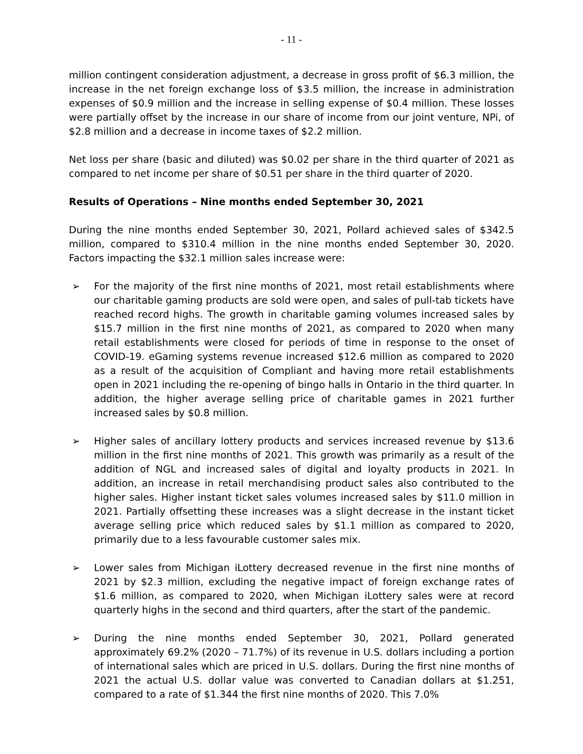- 11 -
million contingent consideration adjustment, a decrease in gross profit of $6.3 million, the increase in the net foreign exchange loss of $3.5 million, the increase in administration expenses of $0.9 million and the increase in selling expense of $0.4 million. These losses were partially offset by the increase in our share of income from our joint venture, NPi, of $2.8 million and a decrease in income taxes of $2.2 million.
Net loss per share (basic and diluted) was $0.02 per share in the third quarter of 2021 as compared to net income per share of $0.51 per share in the third quarter of 2020.
Results of Operations – Nine months ended September 30, 2021
During the nine months ended September 30, 2021, Pollard achieved sales of $342.5 million, compared to $310.4 million in the nine months ended September 30, 2020. Factors impacting the $32.1 million sales increase were:
➢ For the majority of the first nine months of 2021, most retail establishments where our charitable gaming products are sold were open, and sales of pull-tab tickets have reached record highs. The growth in charitable gaming volumes increased sales by $15.7 million in the first nine months of 2021, as compared to 2020 when many retail establishments were closed for periods of time in response to the onset of COVID-19. eGaming systems revenue increased $12.6 million as compared to 2020 as a result of the acquisition of Compliant and having more retail establishments open in 2021 including the re-opening of bingo halls in Ontario in the third quarter. In addition, the higher average selling price of charitable games in 2021 further increased sales by $0.8 million.
➢ Higher sales of ancillary lottery products and services increased revenue by $13.6 million in the first nine months of 2021. This growth was primarily as a result of the addition of NGL and increased sales of digital and loyalty products in 2021. In addition, an increase in retail merchandising product sales also contributed to the higher sales. Higher instant ticket sales volumes increased sales by $11.0 million in 2021. Partially offsetting these increases was a slight decrease in the instant ticket average selling price which reduced sales by $1.1 million as compared to 2020, primarily due to a less favourable customer sales mix.
➢ Lower sales from Michigan iLottery decreased revenue in the first nine months of 2021 by $2.3 million, excluding the negative impact of foreign exchange rates of $1.6 million, as compared to 2020, when Michigan iLottery sales were at record quarterly highs in the second and third quarters, after the start of the pandemic.
➢ During the nine months ended September 30, 2021, Pollard generated approximately 69.2% (2020 – 71.7%) of its revenue in U.S. dollars including a portion of international sales which are priced in U.S. dollars. During the first nine months of 2021 the actual U.S. dollar value was converted to Canadian dollars at $1.251, compared to a rate of $1.344 the first nine months of 2020. This 7.0%